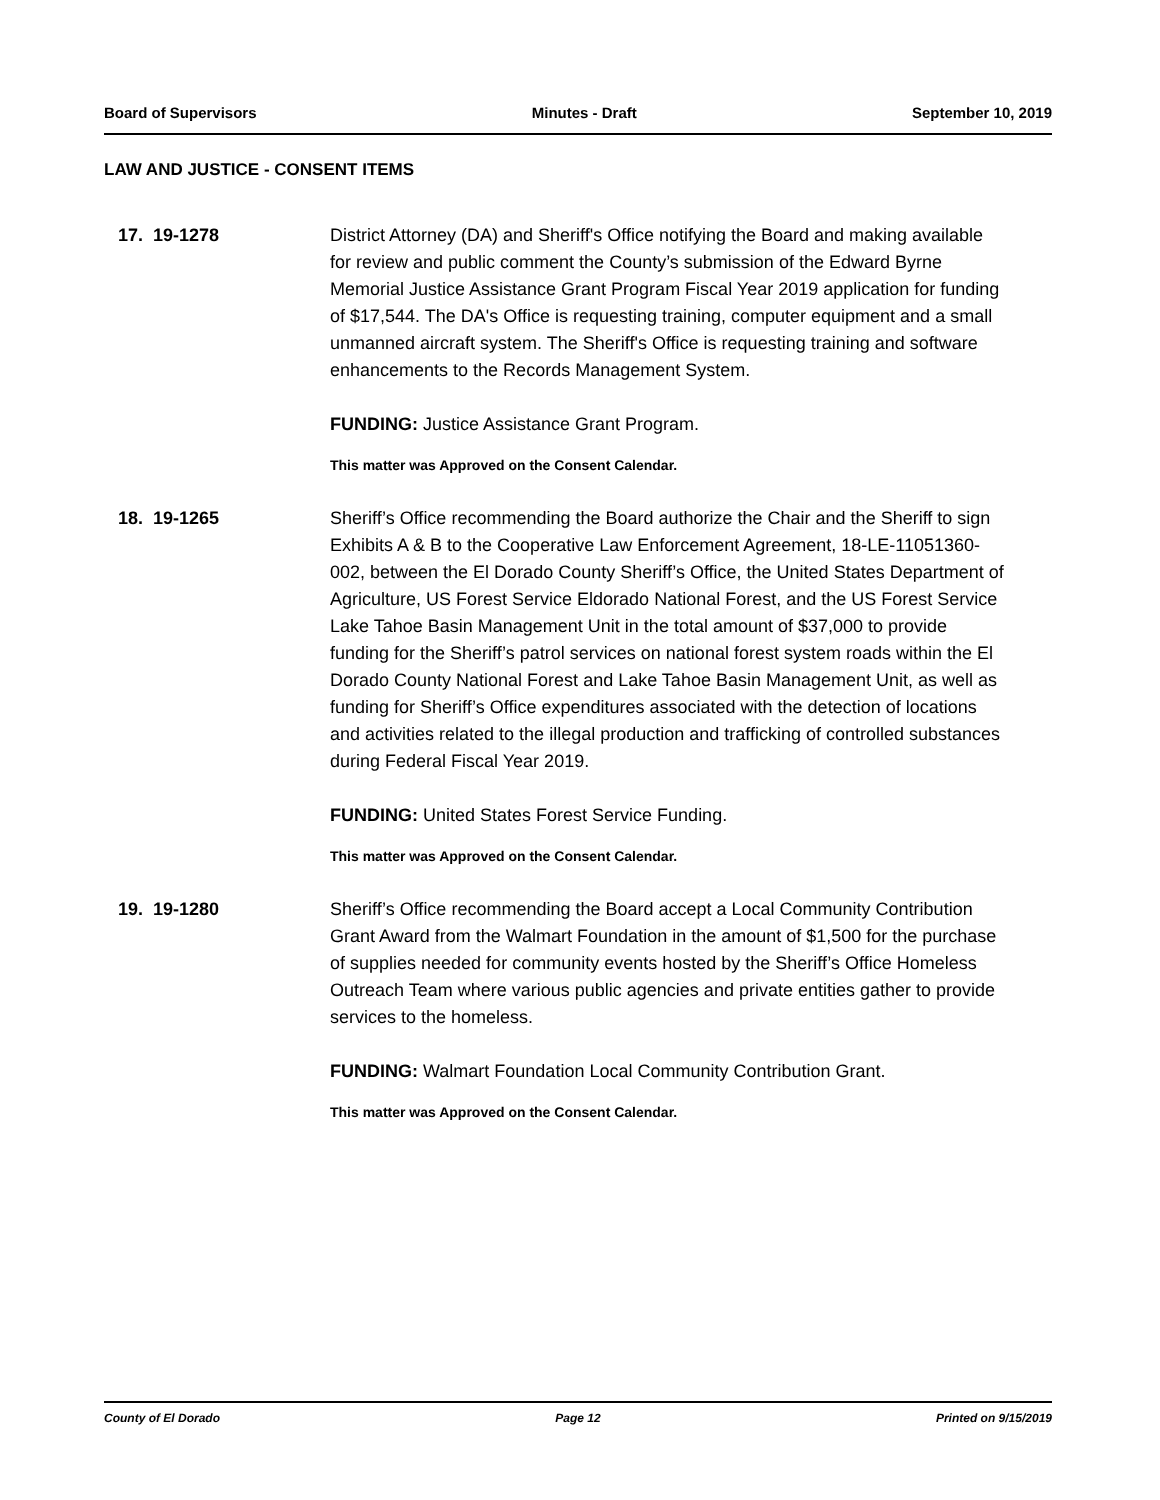Board of Supervisors Minutes - Draft September 10, 2019
LAW AND JUSTICE - CONSENT ITEMS
17. 19-1278 District Attorney (DA) and Sheriff's Office notifying the Board and making available for review and public comment the County’s submission of the Edward Byrne Memorial Justice Assistance Grant Program Fiscal Year 2019 application for funding of $17,544. The DA's Office is requesting training, computer equipment and a small unmanned aircraft system. The Sheriff's Office is requesting training and software enhancements to the Records Management System.
FUNDING: Justice Assistance Grant Program.
This matter was Approved on the Consent Calendar.
18. 19-1265 Sheriff’s Office recommending the Board authorize the Chair and the Sheriff to sign Exhibits A & B to the Cooperative Law Enforcement Agreement, 18-LE-11051360-002, between the El Dorado County Sheriff’s Office, the United States Department of Agriculture, US Forest Service Eldorado National Forest, and the US Forest Service Lake Tahoe Basin Management Unit in the total amount of $37,000 to provide funding for the Sheriff’s patrol services on national forest system roads within the El Dorado County National Forest and Lake Tahoe Basin Management Unit, as well as funding for Sheriff’s Office expenditures associated with the detection of locations and activities related to the illegal production and trafficking of controlled substances during Federal Fiscal Year 2019.
FUNDING: United States Forest Service Funding.
This matter was Approved on the Consent Calendar.
19. 19-1280 Sheriff’s Office recommending the Board accept a Local Community Contribution Grant Award from the Walmart Foundation in the amount of $1,500 for the purchase of supplies needed for community events hosted by the Sheriff’s Office Homeless Outreach Team where various public agencies and private entities gather to provide services to the homeless.
FUNDING: Walmart Foundation Local Community Contribution Grant.
This matter was Approved on the Consent Calendar.
County of El Dorado Page 12 Printed on 9/15/2019